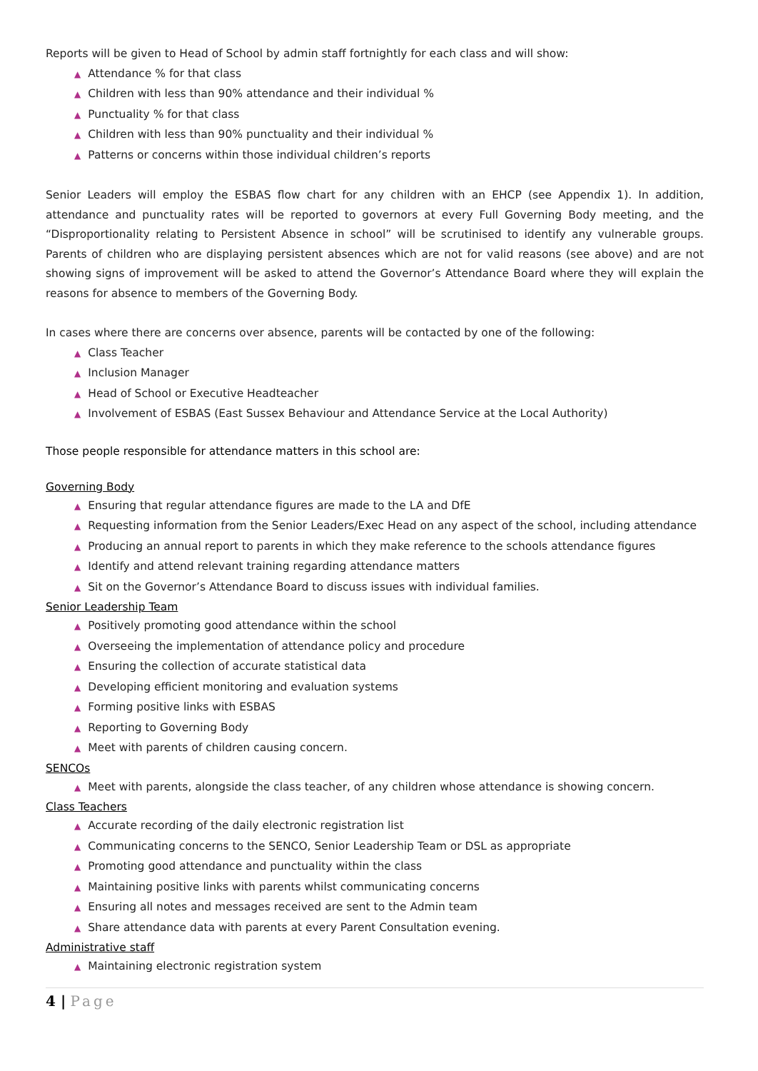Reports will be given to Head of School by admin staff fortnightly for each class and will show:
▲ Attendance % for that class
▲ Children with less than 90% attendance and their individual %
▲ Punctuality % for that class
▲ Children with less than 90% punctuality and their individual %
▲ Patterns or concerns within those individual children’s reports
Senior Leaders will employ the ESBAS flow chart for any children with an EHCP (see Appendix 1). In addition, attendance and punctuality rates will be reported to governors at every Full Governing Body meeting, and the “Disproportionality relating to Persistent Absence in school” will be scrutinised to identify any vulnerable groups. Parents of children who are displaying persistent absences which are not for valid reasons (see above) and are not showing signs of improvement will be asked to attend the Governor’s Attendance Board where they will explain the reasons for absence to members of the Governing Body.
In cases where there are concerns over absence, parents will be contacted by one of the following:
▲ Class Teacher
▲ Inclusion Manager
▲ Head of School or Executive Headteacher
▲ Involvement of ESBAS (East Sussex Behaviour and Attendance Service at the Local Authority)
Those people responsible for attendance matters in this school are:
Governing Body
▲ Ensuring that regular attendance figures are made to the LA and DfE
▲ Requesting information from the Senior Leaders/Exec Head on any aspect of the school, including attendance
▲ Producing an annual report to parents in which they make reference to the schools attendance figures
▲ Identify and attend relevant training regarding attendance matters
▲ Sit on the Governor’s Attendance Board to discuss issues with individual families.
Senior Leadership Team
▲ Positively promoting good attendance within the school
▲ Overseeing the implementation of attendance policy and procedure
▲ Ensuring the collection of accurate statistical data
▲ Developing efficient monitoring and evaluation systems
▲ Forming positive links with ESBAS
▲ Reporting to Governing Body
▲ Meet with parents of children causing concern.
SENCOs
▲ Meet with parents, alongside the class teacher, of any children whose attendance is showing concern.
Class Teachers
▲ Accurate recording of the daily electronic registration list
▲ Communicating concerns to the SENCO, Senior Leadership Team or DSL as appropriate
▲ Promoting good attendance and punctuality within the class
▲ Maintaining positive links with parents whilst communicating concerns
▲ Ensuring all notes and messages received are sent to the Admin team
▲ Share attendance data with parents at every Parent Consultation evening.
Administrative staff
▲ Maintaining electronic registration system
4 | Page